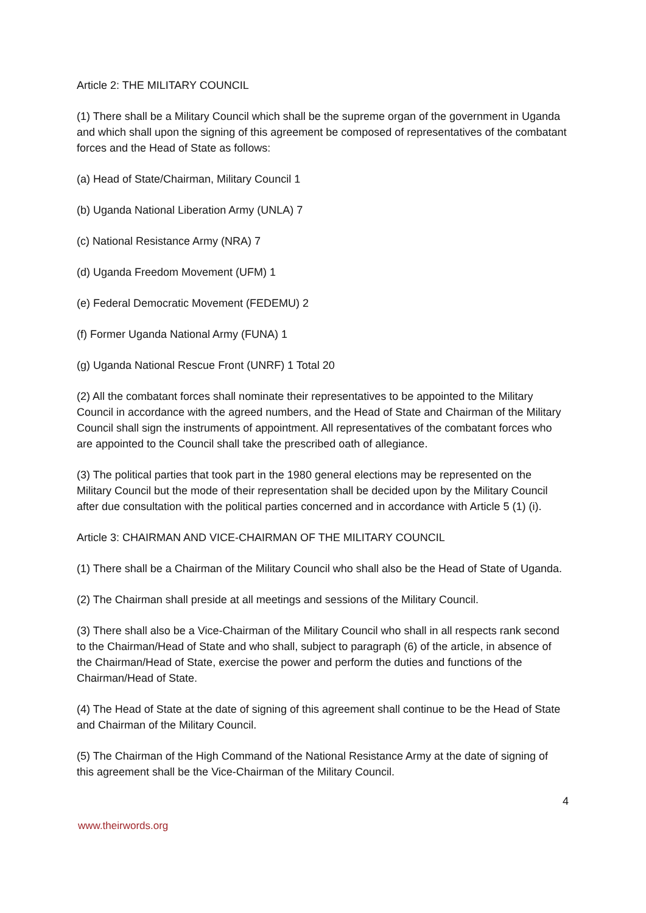Article 2: THE MILITARY COUNCIL
(1) There shall be a Military Council which shall be the supreme organ of the government in Uganda and which shall upon the signing of this agreement be composed of representatives of the combatant forces and the Head of State as follows:
(a) Head of State/Chairman, Military Council 1
(b) Uganda National Liberation Army (UNLA) 7
(c) National Resistance Army (NRA) 7
(d) Uganda Freedom Movement (UFM) 1
(e) Federal Democratic Movement (FEDEMU) 2
(f) Former Uganda National Army (FUNA) 1
(g) Uganda National Rescue Front (UNRF) 1 Total 20
(2) All the combatant forces shall nominate their representatives to be appointed to the Military Council in accordance with the agreed numbers, and the Head of State and Chairman of the Military Council shall sign the instruments of appointment. All representatives of the combatant forces who are appointed to the Council shall take the prescribed oath of allegiance.
(3) The political parties that took part in the 1980 general elections may be represented on the Military Council but the mode of their representation shall be decided upon by the Military Council after due consultation with the political parties concerned and in accordance with Article 5 (1) (i).
Article 3: CHAIRMAN AND VICE-CHAIRMAN OF THE MILITARY COUNCIL
(1) There shall be a Chairman of the Military Council who shall also be the Head of State of Uganda.
(2) The Chairman shall preside at all meetings and sessions of the Military Council.
(3) There shall also be a Vice-Chairman of the Military Council who shall in all respects rank second to the Chairman/Head of State and who shall, subject to paragraph (6) of the article, in absence of the Chairman/Head of State, exercise the power and perform the duties and functions of the Chairman/Head of State.
(4) The Head of State at the date of signing of this agreement shall continue to be the Head of State and Chairman of the Military Council.
(5) The Chairman of the High Command of the National Resistance Army at the date of signing of this agreement shall be the Vice-Chairman of the Military Council.
4
www.theirwords.org